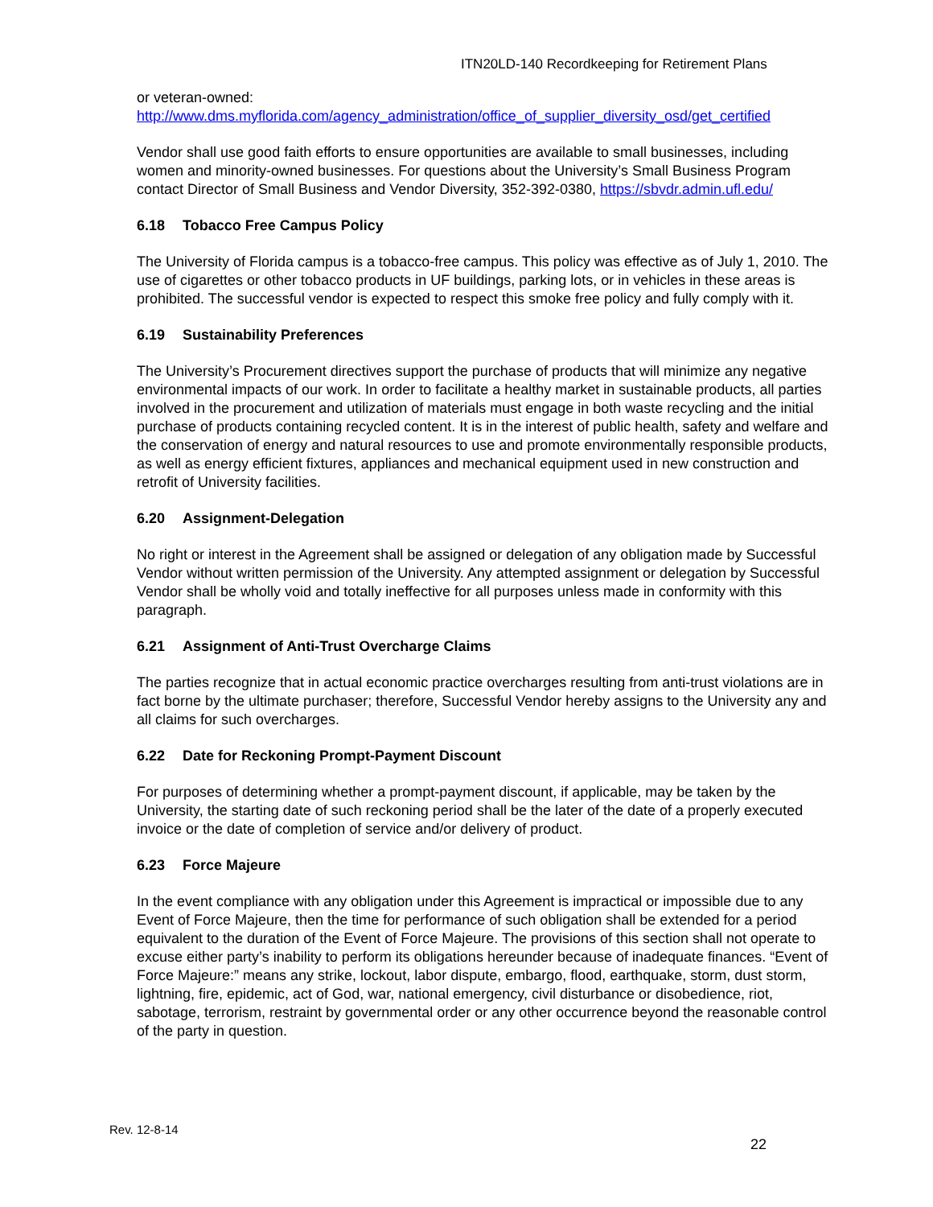ITN20LD-140 Recordkeeping for Retirement Plans
or veteran-owned:
http://www.dms.myflorida.com/agency_administration/office_of_supplier_diversity_osd/get_certified
Vendor shall use good faith efforts to ensure opportunities are available to small businesses, including women and minority-owned businesses. For questions about the University’s Small Business Program contact Director of Small Business and Vendor Diversity, 352-392-0380, https://sbvdr.admin.ufl.edu/
6.18 Tobacco Free Campus Policy
The University of Florida campus is a tobacco-free campus. This policy was effective as of July 1, 2010. The use of cigarettes or other tobacco products in UF buildings, parking lots, or in vehicles in these areas is prohibited. The successful vendor is expected to respect this smoke free policy and fully comply with it.
6.19 Sustainability Preferences
The University’s Procurement directives support the purchase of products that will minimize any negative environmental impacts of our work. In order to facilitate a healthy market in sustainable products, all parties involved in the procurement and utilization of materials must engage in both waste recycling and the initial purchase of products containing recycled content. It is in the interest of public health, safety and welfare and the conservation of energy and natural resources to use and promote environmentally responsible products, as well as energy efficient fixtures, appliances and mechanical equipment used in new construction and retrofit of University facilities.
6.20 Assignment-Delegation
No right or interest in the Agreement shall be assigned or delegation of any obligation made by Successful Vendor without written permission of the University. Any attempted assignment or delegation by Successful Vendor shall be wholly void and totally ineffective for all purposes unless made in conformity with this paragraph.
6.21 Assignment of Anti-Trust Overcharge Claims
The parties recognize that in actual economic practice overcharges resulting from anti-trust violations are in fact borne by the ultimate purchaser; therefore, Successful Vendor hereby assigns to the University any and all claims for such overcharges.
6.22 Date for Reckoning Prompt-Payment Discount
For purposes of determining whether a prompt-payment discount, if applicable, may be taken by the University, the starting date of such reckoning period shall be the later of the date of a properly executed invoice or the date of completion of service and/or delivery of product.
6.23 Force Majeure
In the event compliance with any obligation under this Agreement is impractical or impossible due to any Event of Force Majeure, then the time for performance of such obligation shall be extended for a period equivalent to the duration of the Event of Force Majeure. The provisions of this section shall not operate to excuse either party’s inability to perform its obligations hereunder because of inadequate finances. “Event of Force Majeure:” means any strike, lockout, labor dispute, embargo, flood, earthquake, storm, dust storm, lightning, fire, epidemic, act of God, war, national emergency, civil disturbance or disobedience, riot, sabotage, terrorism, restraint by governmental order or any other occurrence beyond the reasonable control of the party in question.
Rev. 12-8-14
22